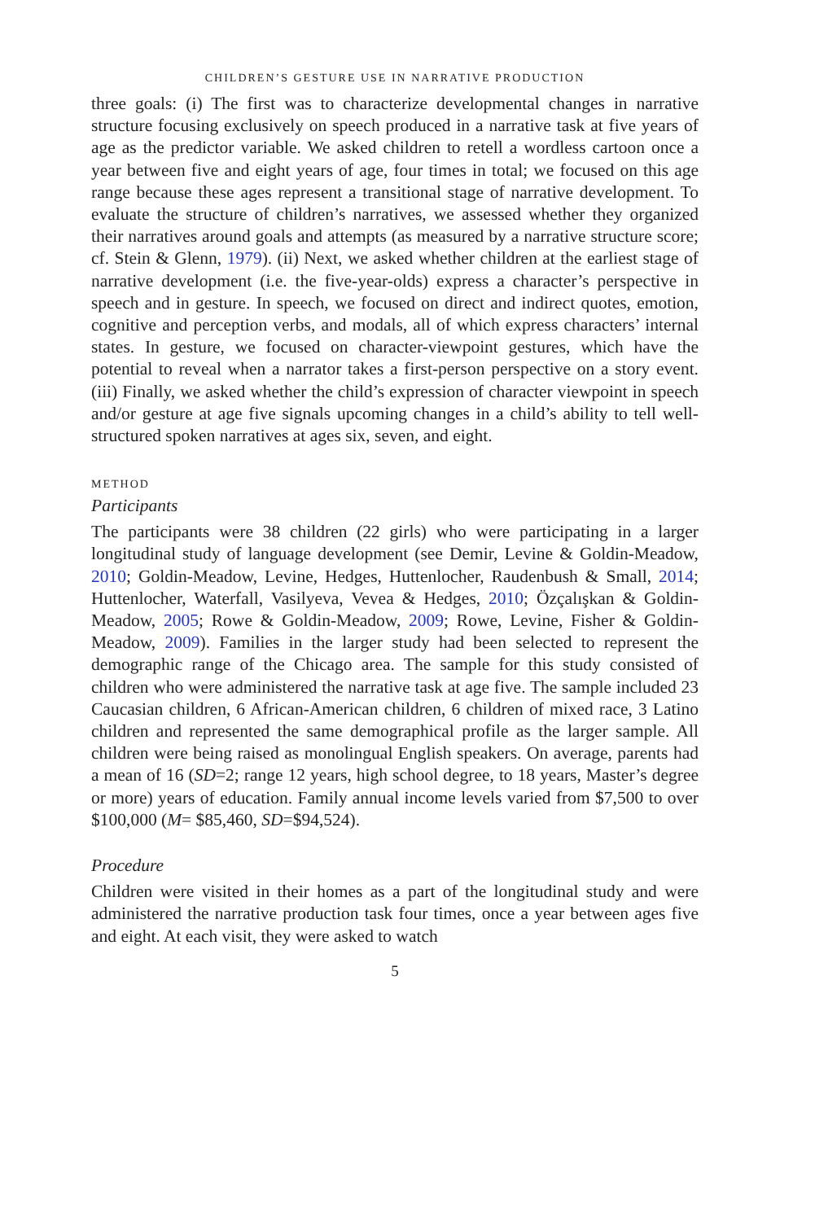CHILDREN’S GESTURE USE IN NARRATIVE PRODUCTION
three goals: (i) The first was to characterize developmental changes in narrative structure focusing exclusively on speech produced in a narrative task at five years of age as the predictor variable. We asked children to retell a wordless cartoon once a year between five and eight years of age, four times in total; we focused on this age range because these ages represent a transitional stage of narrative development. To evaluate the structure of children’s narratives, we assessed whether they organized their narratives around goals and attempts (as measured by a narrative structure score; cf. Stein & Glenn, 1979). (ii) Next, we asked whether children at the earliest stage of narrative development (i.e. the five-year-olds) express a character’s perspective in speech and in gesture. In speech, we focused on direct and indirect quotes, emotion, cognitive and perception verbs, and modals, all of which express characters’ internal states. In gesture, we focused on character-viewpoint gestures, which have the potential to reveal when a narrator takes a first-person perspective on a story event. (iii) Finally, we asked whether the child’s expression of character viewpoint in speech and/or gesture at age five signals upcoming changes in a child’s ability to tell well-structured spoken narratives at ages six, seven, and eight.
METHOD
Participants
The participants were 38 children (22 girls) who were participating in a larger longitudinal study of language development (see Demir, Levine & Goldin-Meadow, 2010; Goldin-Meadow, Levine, Hedges, Huttenlocher, Raudenbush & Small, 2014; Huttenlocher, Waterfall, Vasilyeva, Vevea & Hedges, 2010; Özçalışkan & Goldin-Meadow, 2005; Rowe & Goldin-Meadow, 2009; Rowe, Levine, Fisher & Goldin-Meadow, 2009). Families in the larger study had been selected to represent the demographic range of the Chicago area. The sample for this study consisted of children who were administered the narrative task at age five. The sample included 23 Caucasian children, 6 African-American children, 6 children of mixed race, 3 Latino children and represented the same demographical profile as the larger sample. All children were being raised as monolingual English speakers. On average, parents had a mean of 16 (SD=2; range 12 years, high school degree, to 18 years, Master’s degree or more) years of education. Family annual income levels varied from $7,500 to over $100,000 (M= $85,460, SD=$94,524).
Procedure
Children were visited in their homes as a part of the longitudinal study and were administered the narrative production task four times, once a year between ages five and eight. At each visit, they were asked to watch
5